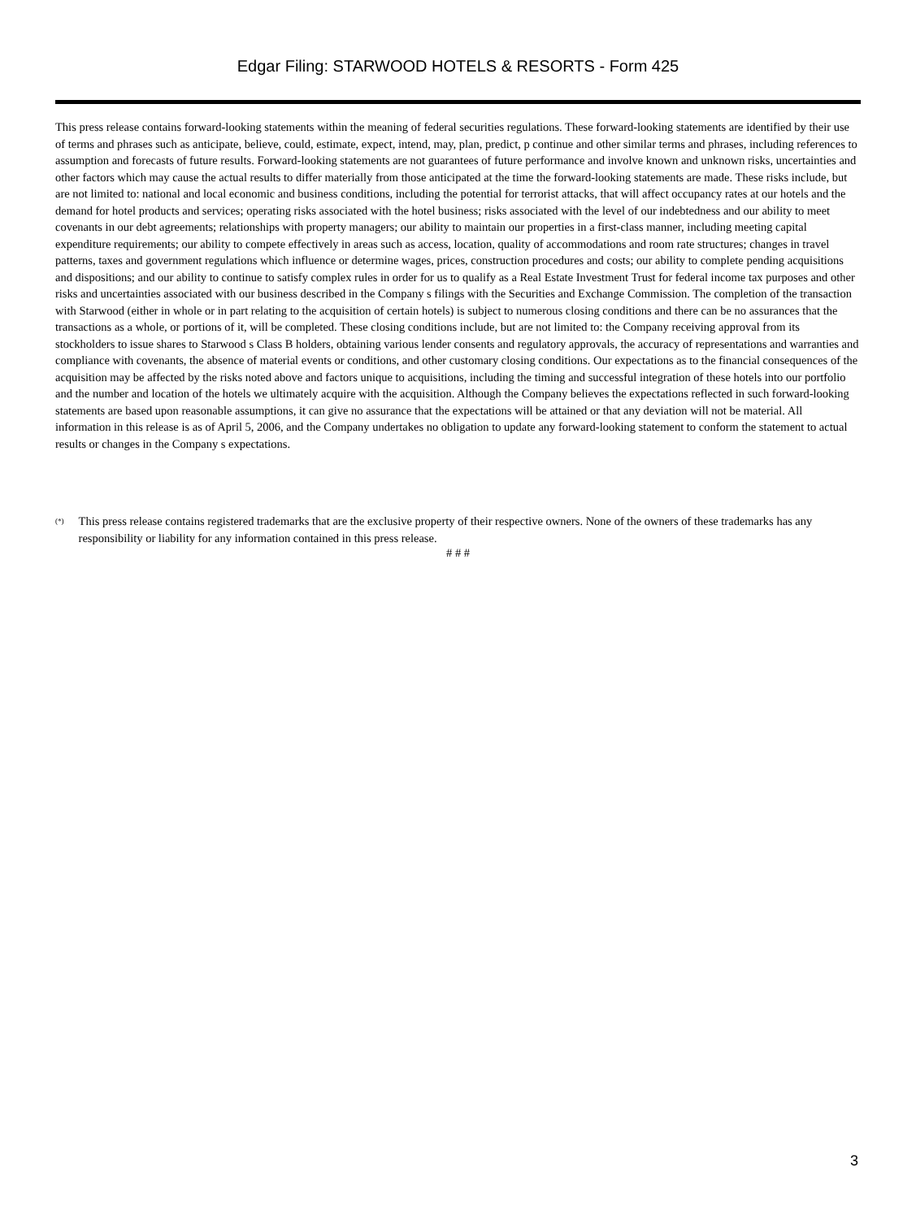Edgar Filing: STARWOOD HOTELS & RESORTS - Form 425
This press release contains forward-looking statements within the meaning of federal securities regulations. These forward-looking statements are identified by their use of terms and phrases such as anticipate, believe, could, estimate, expect, intend, may, plan, predict, p continue and other similar terms and phrases, including references to assumption and forecasts of future results. Forward-looking statements are not guarantees of future performance and involve known and unknown risks, uncertainties and other factors which may cause the actual results to differ materially from those anticipated at the time the forward-looking statements are made. These risks include, but are not limited to: national and local economic and business conditions, including the potential for terrorist attacks, that will affect occupancy rates at our hotels and the demand for hotel products and services; operating risks associated with the hotel business; risks associated with the level of our indebtedness and our ability to meet covenants in our debt agreements; relationships with property managers; our ability to maintain our properties in a first-class manner, including meeting capital expenditure requirements; our ability to compete effectively in areas such as access, location, quality of accommodations and room rate structures; changes in travel patterns, taxes and government regulations which influence or determine wages, prices, construction procedures and costs; our ability to complete pending acquisitions and dispositions; and our ability to continue to satisfy complex rules in order for us to qualify as a Real Estate Investment Trust for federal income tax purposes and other risks and uncertainties associated with our business described in the Company s filings with the Securities and Exchange Commission. The completion of the transaction with Starwood (either in whole or in part relating to the acquisition of certain hotels) is subject to numerous closing conditions and there can be no assurances that the transactions as a whole, or portions of it, will be completed. These closing conditions include, but are not limited to: the Company receiving approval from its stockholders to issue shares to Starwood s Class B holders, obtaining various lender consents and regulatory approvals, the accuracy of representations and warranties and compliance with covenants, the absence of material events or conditions, and other customary closing conditions. Our expectations as to the financial consequences of the acquisition may be affected by the risks noted above and factors unique to acquisitions, including the timing and successful integration of these hotels into our portfolio and the number and location of the hotels we ultimately acquire with the acquisition. Although the Company believes the expectations reflected in such forward-looking statements are based upon reasonable assumptions, it can give no assurance that the expectations will be attained or that any deviation will not be material. All information in this release is as of April 5, 2006, and the Company undertakes no obligation to update any forward-looking statement to conform the statement to actual results or changes in the Company s expectations.
<sup>(*)</sup>
This press release contains registered trademarks that are the exclusive property of their respective owners. None of the owners of these trademarks has any responsibility or liability for any information contained in this press release.
# # #
3